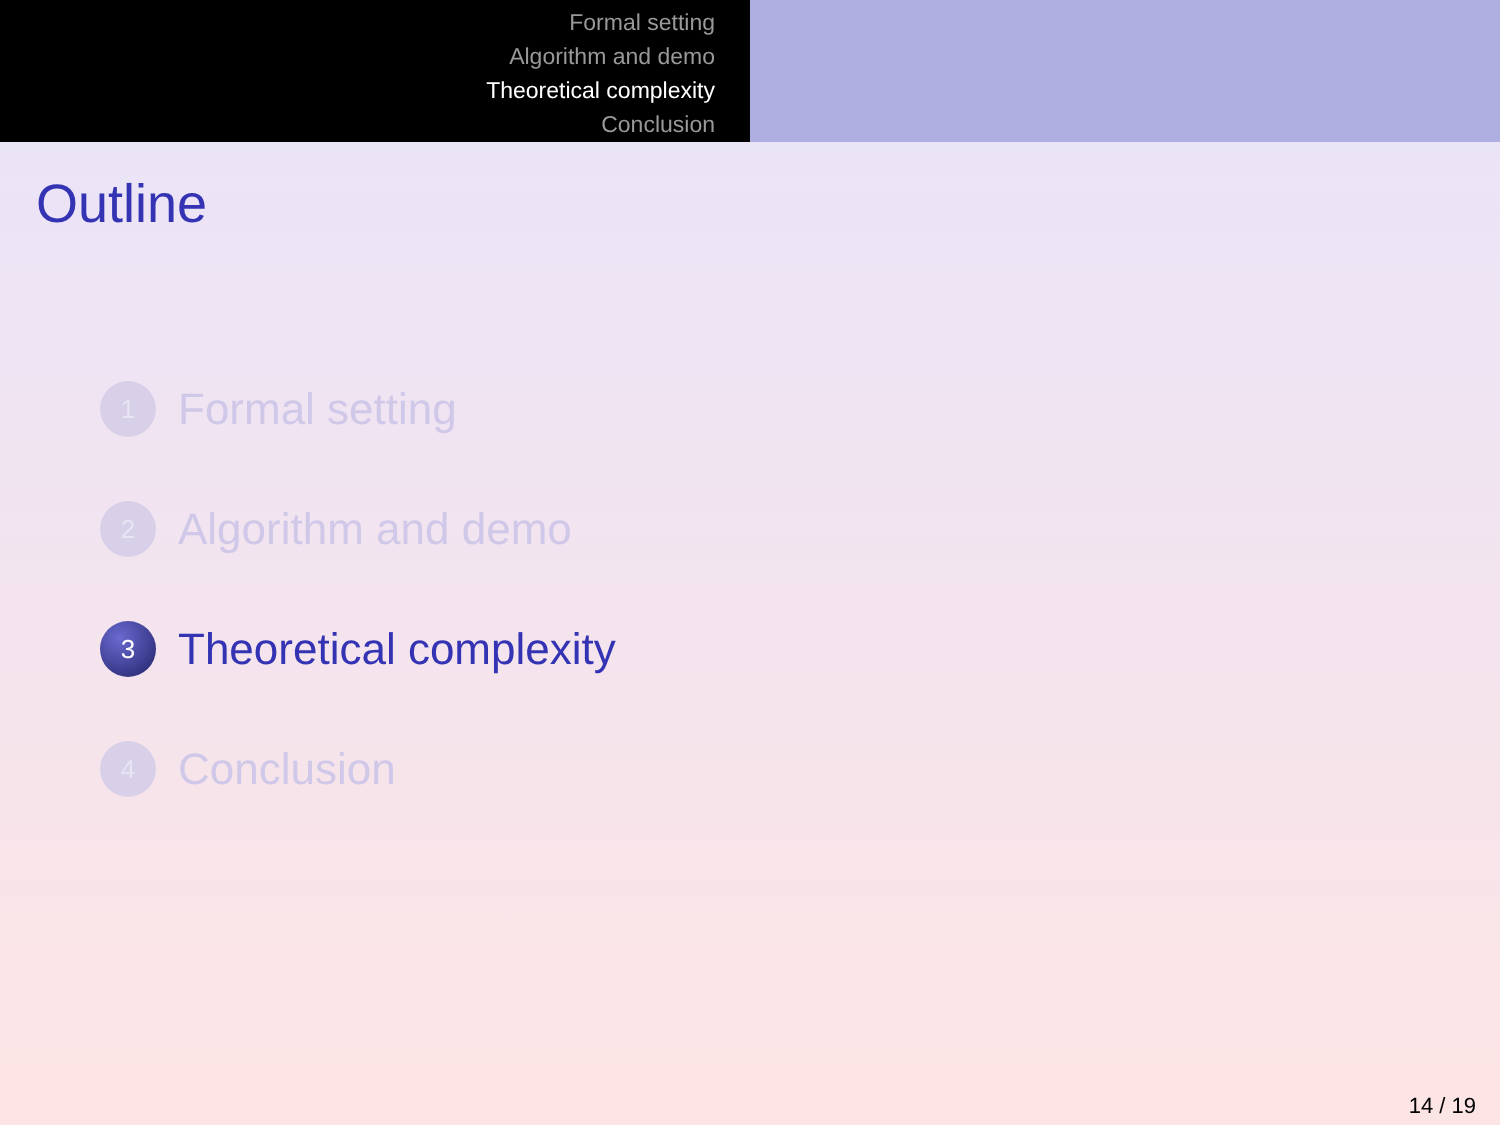Formal setting
Algorithm and demo
Theoretical complexity
Conclusion
Outline
1 Formal setting
2 Algorithm and demo
3 Theoretical complexity
4 Conclusion
14 / 19